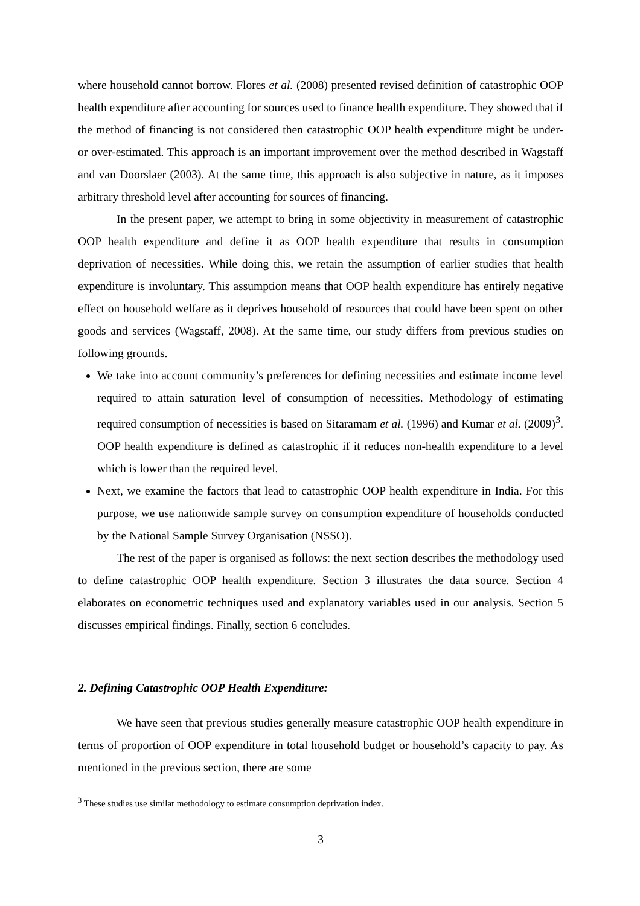where household cannot borrow. Flores et al. (2008) presented revised definition of catastrophic OOP health expenditure after accounting for sources used to finance health expenditure. They showed that if the method of financing is not considered then catastrophic OOP health expenditure might be under- or over-estimated. This approach is an important improvement over the method described in Wagstaff and van Doorslaer (2003). At the same time, this approach is also subjective in nature, as it imposes arbitrary threshold level after accounting for sources of financing.
In the present paper, we attempt to bring in some objectivity in measurement of catastrophic OOP health expenditure and define it as OOP health expenditure that results in consumption deprivation of necessities. While doing this, we retain the assumption of earlier studies that health expenditure is involuntary. This assumption means that OOP health expenditure has entirely negative effect on household welfare as it deprives household of resources that could have been spent on other goods and services (Wagstaff, 2008). At the same time, our study differs from previous studies on following grounds.
We take into account community’s preferences for defining necessities and estimate income level required to attain saturation level of consumption of necessities. Methodology of estimating required consumption of necessities is based on Sitaramam et al. (1996) and Kumar et al. (2009)<sup>3</sup>. OOP health expenditure is defined as catastrophic if it reduces non-health expenditure to a level which is lower than the required level.
Next, we examine the factors that lead to catastrophic OOP health expenditure in India. For this purpose, we use nationwide sample survey on consumption expenditure of households conducted by the National Sample Survey Organisation (NSSO).
The rest of the paper is organised as follows: the next section describes the methodology used to define catastrophic OOP health expenditure. Section 3 illustrates the data source. Section 4 elaborates on econometric techniques used and explanatory variables used in our analysis. Section 5 discusses empirical findings. Finally, section 6 concludes.
2. Defining Catastrophic OOP Health Expenditure:
We have seen that previous studies generally measure catastrophic OOP health expenditure in terms of proportion of OOP expenditure in total household budget or household’s capacity to pay. As mentioned in the previous section, there are some
<sup>3</sup> These studies use similar methodology to estimate consumption deprivation index.
3